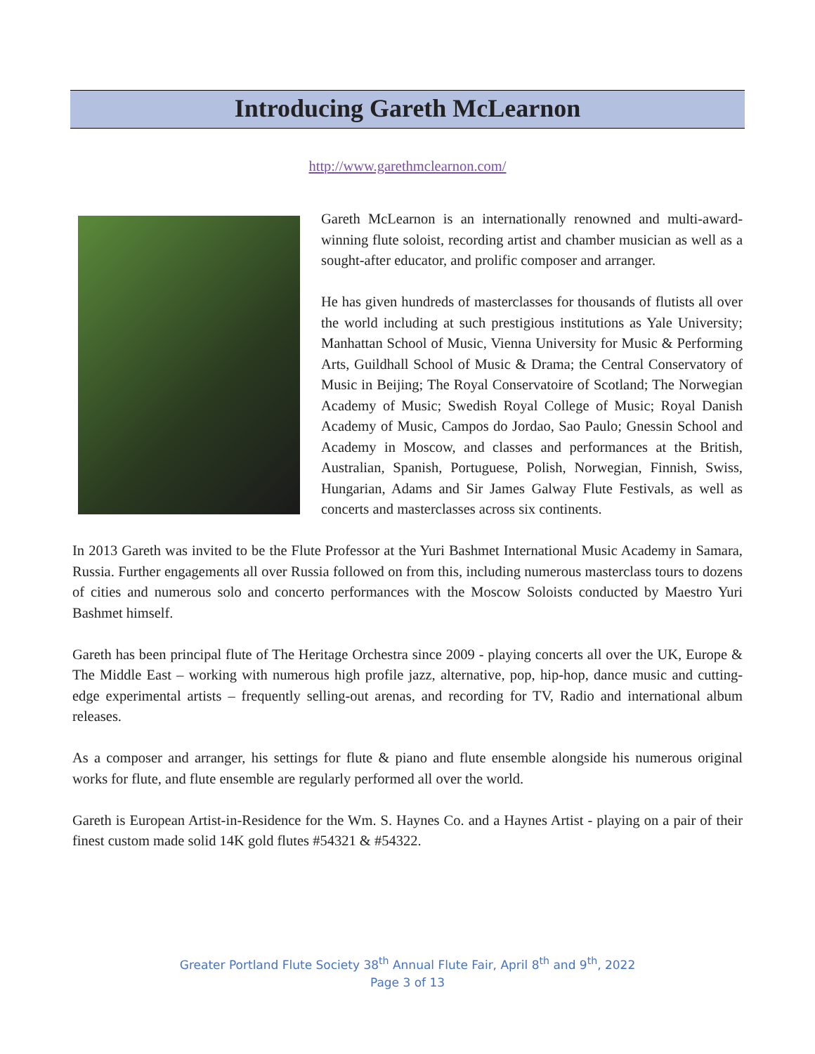Introducing Gareth McLearnon
http://www.garethmclearnon.com/
Gareth McLearnon is an internationally renowned and multi-award-winning flute soloist, recording artist and chamber musician as well as a sought-after educator, and prolific composer and arranger.
He has given hundreds of masterclasses for thousands of flutists all over the world including at such prestigious institutions as Yale University; Manhattan School of Music, Vienna University for Music & Performing Arts, Guildhall School of Music & Drama; the Central Conservatory of Music in Beijing; The Royal Conservatoire of Scotland; The Norwegian Academy of Music; Swedish Royal College of Music; Royal Danish Academy of Music, Campos do Jordao, Sao Paulo; Gnessin School and Academy in Moscow, and classes and performances at the British, Australian, Spanish, Portuguese, Polish, Norwegian, Finnish, Swiss, Hungarian, Adams and Sir James Galway Flute Festivals, as well as concerts and masterclasses across six continents.
In 2013 Gareth was invited to be the Flute Professor at the Yuri Bashmet International Music Academy in Samara, Russia. Further engagements all over Russia followed on from this, including numerous masterclass tours to dozens of cities and numerous solo and concerto performances with the Moscow Soloists conducted by Maestro Yuri Bashmet himself.
Gareth has been principal flute of The Heritage Orchestra since 2009 - playing concerts all over the UK, Europe & The Middle East – working with numerous high profile jazz, alternative, pop, hip-hop, dance music and cutting-edge experimental artists – frequently selling-out arenas, and recording for TV, Radio and international album releases.
As a composer and arranger, his settings for flute & piano and flute ensemble alongside his numerous original works for flute, and flute ensemble are regularly performed all over the world.
Gareth is European Artist-in-Residence for the Wm. S. Haynes Co. and a Haynes Artist - playing on a pair of their finest custom made solid 14K gold flutes #54321 & #54322.
Greater Portland Flute Society 38<sup>th</sup> Annual Flute Fair, April 8<sup>th</sup> and 9<sup>th</sup>, 2022
Page 3 of 13